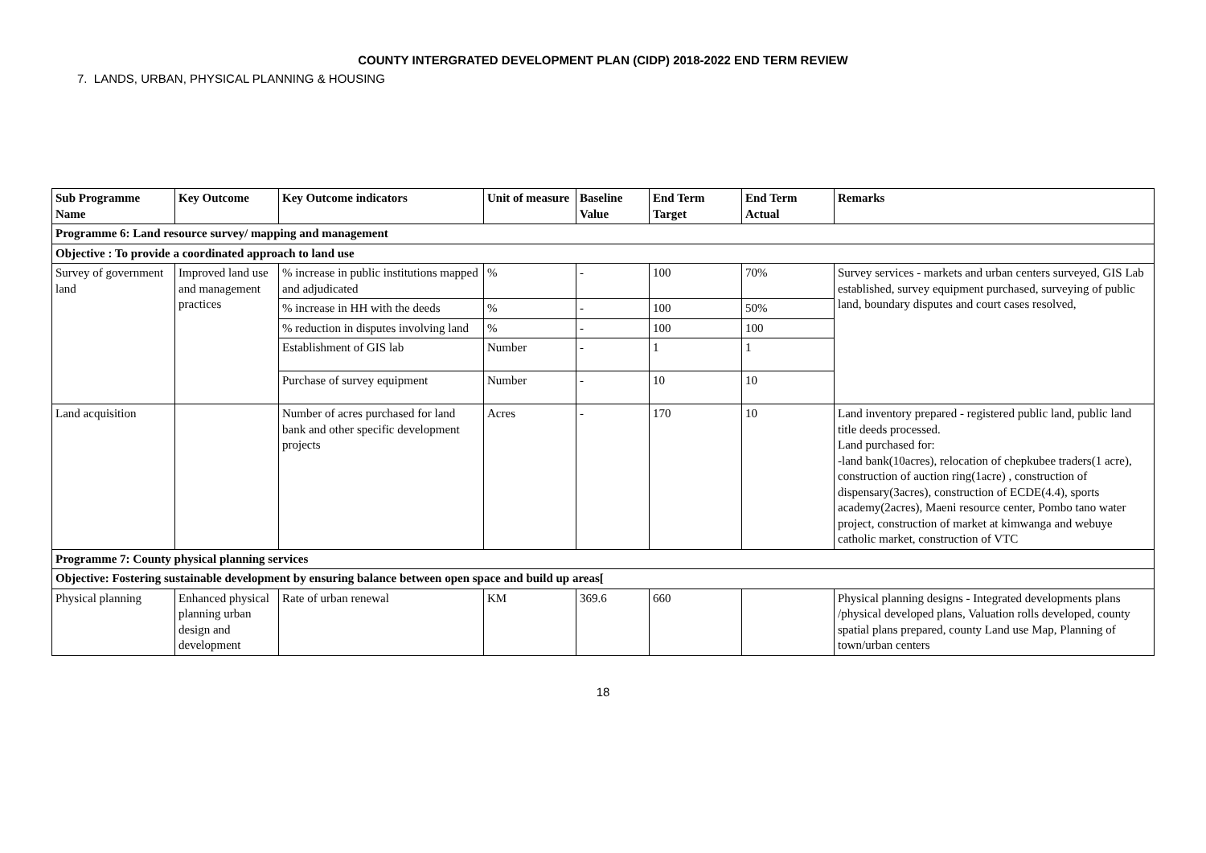COUNTY INTERGRATED DEVELOPMENT PLAN (CIDP) 2018-2022 END TERM REVIEW
7. LANDS, URBAN, PHYSICAL PLANNING & HOUSING
| Sub Programme Name | Key Outcome | Key Outcome indicators | Unit of measure | Baseline Value | End Term Target | End Term Actual | Remarks |
| --- | --- | --- | --- | --- | --- | --- | --- |
| Programme 6: Land resource survey/ mapping and management | | | | | | | |
| Objective : To provide a coordinated approach to land use | | | | | | | |
| Survey of government land | Improved land use and management practices | % increase in public institutions mapped and adjudicated | % | - | 100 | 70% | Survey services - markets and urban centers surveyed, GIS Lab established, survey equipment purchased, surveying of public land, boundary disputes and court cases resolved, |
| | | % increase in HH with the deeds | % | - | 100 | 50% | |
| | | % reduction in disputes involving land | % | - | 100 | 100 | |
| | | Establishment of GIS lab | Number | - | 1 | 1 | |
| | | Purchase of survey equipment | Number | - | 10 | 10 | |
| Land acquisition | | Number of acres purchased for land bank and other specific development projects | Acres | - | 170 | 10 | Land inventory prepared - registered public land, public land title deeds processed. Land purchased for: -land bank(10acres), relocation of chepkubee traders(1 acre), construction of auction ring(1acre) , construction of dispensary(3acres), construction of ECDE(4.4), sports academy(2acres), Maeni resource center, Pombo tano water project, construction of market at kimwanga and webuye catholic market, construction of VTC |
| Programme 7: County physical planning services | | | | | | | |
| Objective: Fostering sustainable development by ensuring balance between open space and build up areas[ | | | | | | | |
| Physical planning | Enhanced physical planning urban design and development | Rate of urban renewal | KM | 369.6 | 660 | | Physical planning designs - Integrated developments plans /physical developed plans, Valuation rolls developed, county spatial plans prepared, county Land use Map, Planning of town/urban centers |
18